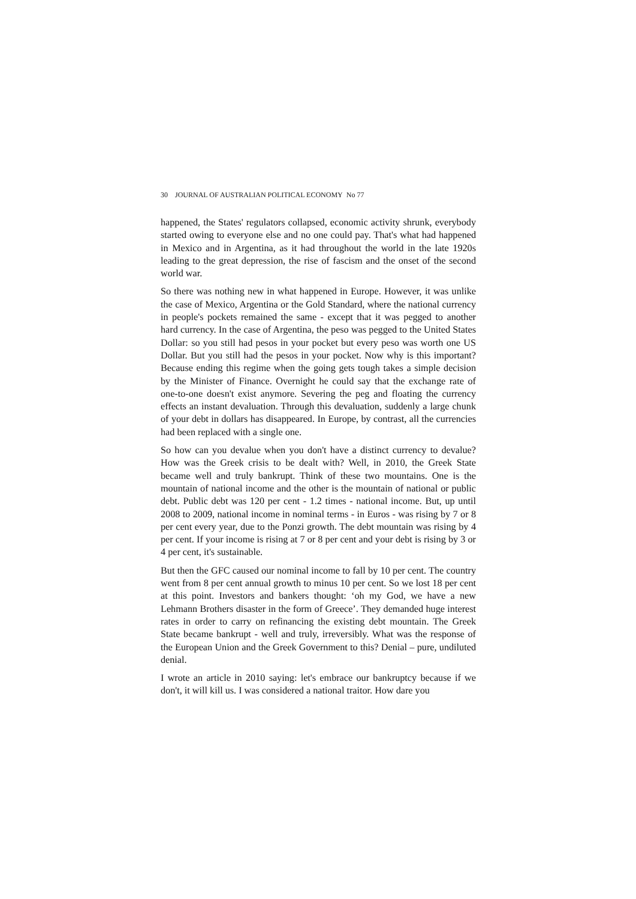30 JOURNAL OF AUSTRALIAN POLITICAL ECONOMY No 77
happened, the States' regulators collapsed, economic activity shrunk, everybody started owing to everyone else and no one could pay. That's what had happened in Mexico and in Argentina, as it had throughout the world in the late 1920s leading to the great depression, the rise of fascism and the onset of the second world war.
So there was nothing new in what happened in Europe. However, it was unlike the case of Mexico, Argentina or the Gold Standard, where the national currency in people's pockets remained the same - except that it was pegged to another hard currency. In the case of Argentina, the peso was pegged to the United States Dollar: so you still had pesos in your pocket but every peso was worth one US Dollar. But you still had the pesos in your pocket. Now why is this important? Because ending this regime when the going gets tough takes a simple decision by the Minister of Finance. Overnight he could say that the exchange rate of one-to-one doesn't exist anymore. Severing the peg and floating the currency effects an instant devaluation. Through this devaluation, suddenly a large chunk of your debt in dollars has disappeared. In Europe, by contrast, all the currencies had been replaced with a single one.
So how can you devalue when you don't have a distinct currency to devalue? How was the Greek crisis to be dealt with? Well, in 2010, the Greek State became well and truly bankrupt. Think of these two mountains. One is the mountain of national income and the other is the mountain of national or public debt. Public debt was 120 per cent - 1.2 times - national income. But, up until 2008 to 2009, national income in nominal terms - in Euros - was rising by 7 or 8 per cent every year, due to the Ponzi growth. The debt mountain was rising by 4 per cent. If your income is rising at 7 or 8 per cent and your debt is rising by 3 or 4 per cent, it's sustainable.
But then the GFC caused our nominal income to fall by 10 per cent. The country went from 8 per cent annual growth to minus 10 per cent. So we lost 18 per cent at this point. Investors and bankers thought: ‘oh my God, we have a new Lehmann Brothers disaster in the form of Greece’. They demanded huge interest rates in order to carry on refinancing the existing debt mountain. The Greek State became bankrupt - well and truly, irreversibly. What was the response of the European Union and the Greek Government to this? Denial – pure, undiluted denial.
I wrote an article in 2010 saying: let's embrace our bankruptcy because if we don't, it will kill us. I was considered a national traitor. How dare you